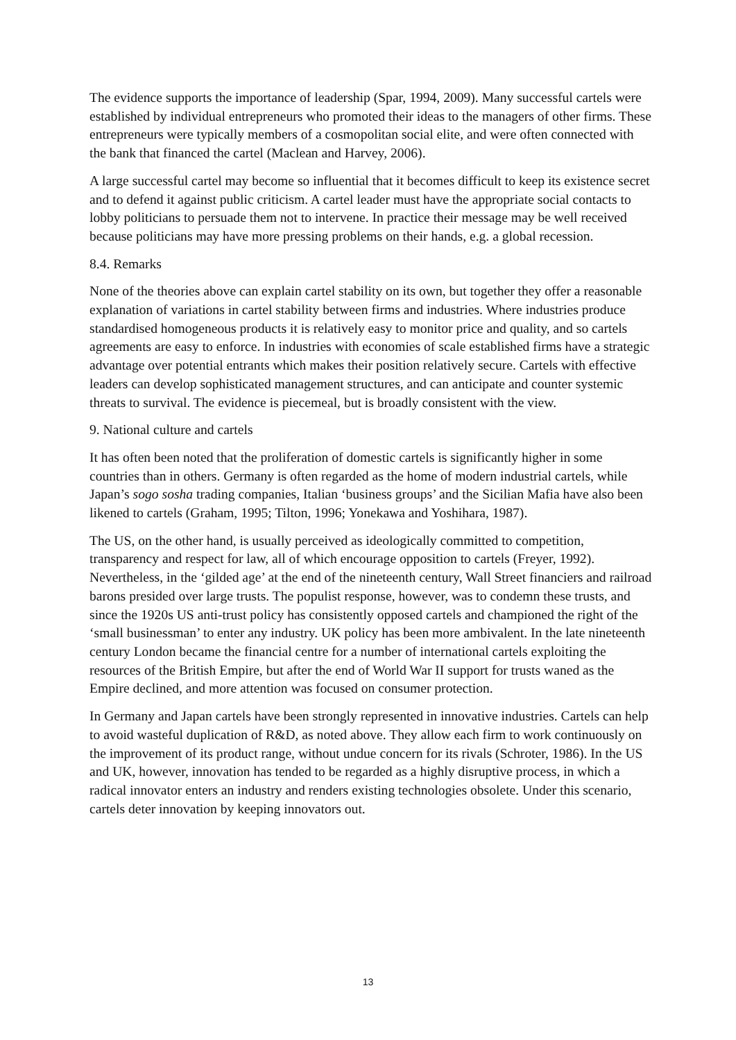The evidence supports the importance of leadership (Spar, 1994, 2009). Many successful cartels were established by individual entrepreneurs who promoted their ideas to the managers of other firms. These entrepreneurs were typically members of a cosmopolitan social elite, and were often connected with the bank that financed the cartel (Maclean and Harvey, 2006).
A large successful cartel may become so influential that it becomes difficult to keep its existence secret and to defend it against public criticism. A cartel leader must have the appropriate social contacts to lobby politicians to persuade them not to intervene. In practice their message may be well received because politicians may have more pressing problems on their hands, e.g. a global recession.
8.4. Remarks
None of the theories above can explain cartel stability on its own, but together they offer a reasonable explanation of variations in cartel stability between firms and industries. Where industries produce standardised homogeneous products it is relatively easy to monitor price and quality, and so cartels agreements are easy to enforce. In industries with economies of scale established firms have a strategic advantage over potential entrants which makes their position relatively secure. Cartels with effective leaders can develop sophisticated management structures, and can anticipate and counter systemic threats to survival. The evidence is piecemeal, but is broadly consistent with the view.
9. National culture and cartels
It has often been noted that the proliferation of domestic cartels is significantly higher in some countries than in others. Germany is often regarded as the home of modern industrial cartels, while Japan’s sogo sosha trading companies, Italian ‘business groups’ and the Sicilian Mafia have also been likened to cartels (Graham, 1995; Tilton, 1996; Yonekawa and Yoshihara, 1987).
The US, on the other hand, is usually perceived as ideologically committed to competition, transparency and respect for law, all of which encourage opposition to cartels (Freyer, 1992). Nevertheless, in the ‘gilded age’ at the end of the nineteenth century, Wall Street financiers and railroad barons presided over large trusts. The populist response, however, was to condemn these trusts, and since the 1920s US anti-trust policy has consistently opposed cartels and championed the right of the ‘small businessman’ to enter any industry. UK policy has been more ambivalent. In the late nineteenth century London became the financial centre for a number of international cartels exploiting the resources of the British Empire, but after the end of World War II support for trusts waned as the Empire declined, and more attention was focused on consumer protection.
In Germany and Japan cartels have been strongly represented in innovative industries. Cartels can help to avoid wasteful duplication of R&D, as noted above. They allow each firm to work continuously on the improvement of its product range, without undue concern for its rivals (Schroter, 1986). In the US and UK, however, innovation has tended to be regarded as a highly disruptive process, in which a radical innovator enters an industry and renders existing technologies obsolete. Under this scenario, cartels deter innovation by keeping innovators out.
13